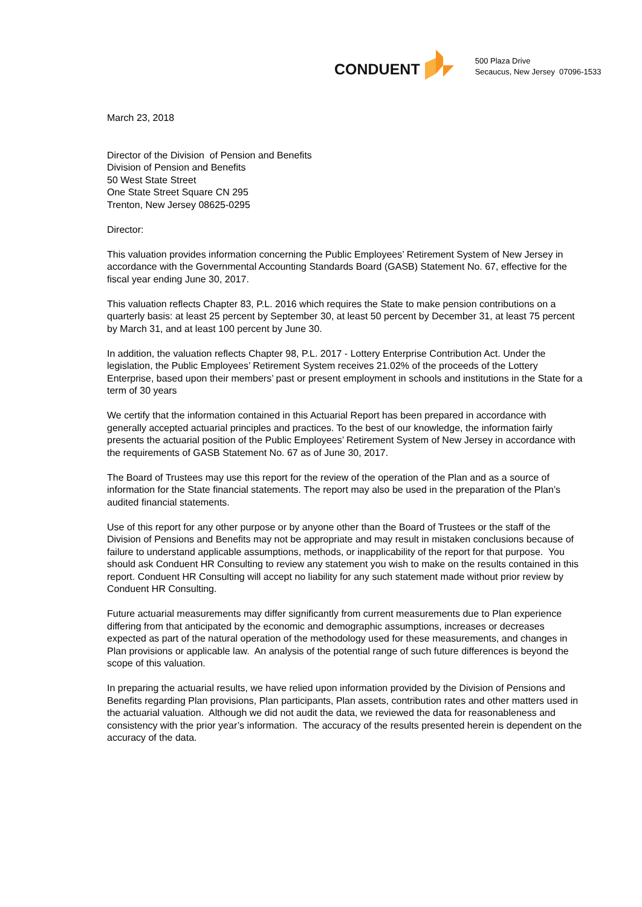CONDUENT
500 Plaza Drive
Secaucus, New Jersey 07096-1533
March 23, 2018
Director of the Division of Pension and Benefits
Division of Pension and Benefits
50 West State Street
One State Street Square CN 295
Trenton, New Jersey 08625-0295
Director:
This valuation provides information concerning the Public Employees’ Retirement System of New Jersey in accordance with the Governmental Accounting Standards Board (GASB) Statement No. 67, effective for the fiscal year ending June 30, 2017.
This valuation reflects Chapter 83, P.L. 2016 which requires the State to make pension contributions on a quarterly basis: at least 25 percent by September 30, at least 50 percent by December 31, at least 75 percent by March 31, and at least 100 percent by June 30.
In addition, the valuation reflects Chapter 98, P.L. 2017 - Lottery Enterprise Contribution Act. Under the legislation, the Public Employees’ Retirement System receives 21.02% of the proceeds of the Lottery Enterprise, based upon their members’ past or present employment in schools and institutions in the State for a term of 30 years
We certify that the information contained in this Actuarial Report has been prepared in accordance with generally accepted actuarial principles and practices. To the best of our knowledge, the information fairly presents the actuarial position of the Public Employees’ Retirement System of New Jersey in accordance with the requirements of GASB Statement No. 67 as of June 30, 2017.
The Board of Trustees may use this report for the review of the operation of the Plan and as a source of information for the State financial statements. The report may also be used in the preparation of the Plan’s audited financial statements.
Use of this report for any other purpose or by anyone other than the Board of Trustees or the staff of the Division of Pensions and Benefits may not be appropriate and may result in mistaken conclusions because of failure to understand applicable assumptions, methods, or inapplicability of the report for that purpose. You should ask Conduent HR Consulting to review any statement you wish to make on the results contained in this report. Conduent HR Consulting will accept no liability for any such statement made without prior review by Conduent HR Consulting.
Future actuarial measurements may differ significantly from current measurements due to Plan experience differing from that anticipated by the economic and demographic assumptions, increases or decreases expected as part of the natural operation of the methodology used for these measurements, and changes in Plan provisions or applicable law. An analysis of the potential range of such future differences is beyond the scope of this valuation.
In preparing the actuarial results, we have relied upon information provided by the Division of Pensions and Benefits regarding Plan provisions, Plan participants, Plan assets, contribution rates and other matters used in the actuarial valuation. Although we did not audit the data, we reviewed the data for reasonableness and consistency with the prior year’s information. The accuracy of the results presented herein is dependent on the accuracy of the data.